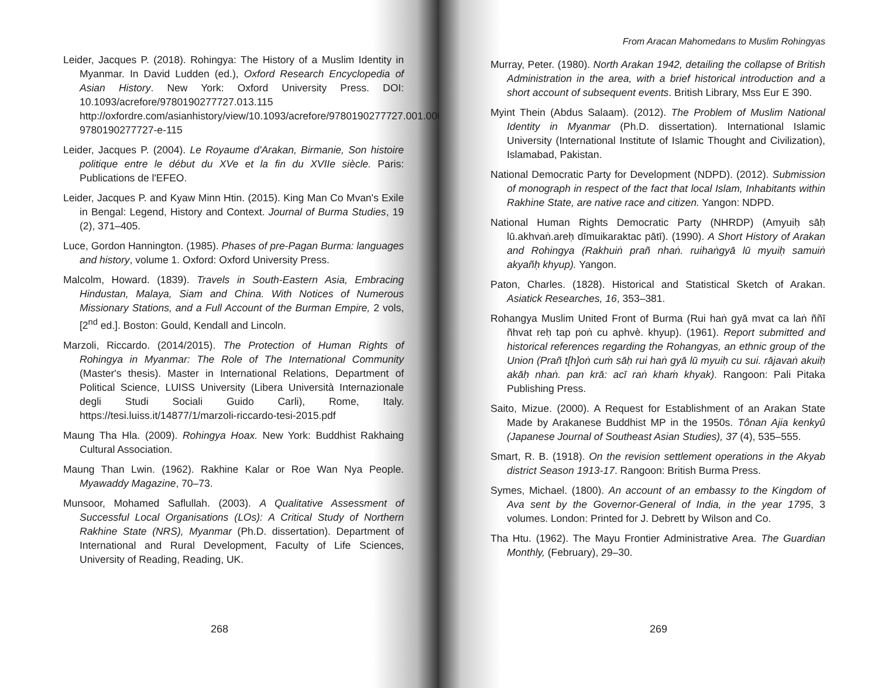Leider, Jacques P. (2018). Rohingya: The History of a Muslim Identity in Myanmar. In David Ludden (ed.), Oxford Research Encyclopedia of Asian History. New York: Oxford University Press. DOI: 10.1093/acrefore/9780190277727.013.115 http://oxfordre.com/asianhistory/view/10.1093/acrefore/9780190277727.001.0001/acrefore-9780190277727-e-115
Leider, Jacques P. (2004). Le Royaume d'Arakan, Birmanie, Son histoire politique entre le début du XVe et la fin du XVIIe siècle. Paris: Publications de l'EFEO.
Leider, Jacques P. and Kyaw Minn Htin. (2015). King Man Co Mvan's Exile in Bengal: Legend, History and Context. Journal of Burma Studies, 19 (2), 371–405.
Luce, Gordon Hannington. (1985). Phases of pre-Pagan Burma: languages and history, volume 1. Oxford: Oxford University Press.
Malcolm, Howard. (1839). Travels in South-Eastern Asia, Embracing Hindustan, Malaya, Siam and China. With Notices of Numerous Missionary Stations, and a Full Account of the Burman Empire, 2 vols, [2<sup>nd</sup> ed.]. Boston: Gould, Kendall and Lincoln.
Marzoli, Riccardo. (2014/2015). The Protection of Human Rights of Rohingya in Myanmar: The Role of The International Community (Master's thesis). Master in International Relations, Department of Political Science, LUISS University (Libera Università Internazionale degli Studi Sociali Guido Carli), Rome, Italy. https://tesi.luiss.it/14877/1/marzoli-riccardo-tesi-2015.pdf
Maung Tha Hla. (2009). Rohingya Hoax. New York: Buddhist Rakhaing Cultural Association.
Maung Than Lwin. (1962). Rakhine Kalar or Roe Wan Nya People. Myawaddy Magazine, 70–73.
Munsoor, Mohamed Saflullah. (2003). A Qualitative Assessment of Successful Local Organisations (LOs): A Critical Study of Northern Rakhine State (NRS), Myanmar (Ph.D. dissertation). Department of International and Rural Development, Faculty of Life Sciences, University of Reading, Reading, UK.
268
From Aracan Mahomedans to Muslim Rohingyas
Murray, Peter. (1980). North Arakan 1942, detailing the collapse of British Administration in the area, with a brief historical introduction and a short account of subsequent events. British Library, Mss Eur E 390.
Myint Thein (Abdus Salaam). (2012). The Problem of Muslim National Identity in Myanmar (Ph.D. dissertation). International Islamic University (International Institute of Islamic Thought and Civilization), Islamabad, Pakistan.
National Democratic Party for Development (NDPD). (2012). Submission of monograph in respect of the fact that local Islam, Inhabitants within Rakhine State, are native race and citizen. Yangon: NDPD.
National Human Rights Democratic Party (NHRDP) (Amyuiḥ sāḥ lū.akhvaṅ.areḥ dīmuikaraktac pātī). (1990). A Short History of Arakan and Rohingya (Rakhuiṅ prañ nhaṅ. ruihaṅgyā lū myuiḥ samuiṅ akyañḥ khyup). Yangon.
Paton, Charles. (1828). Historical and Statistical Sketch of Arakan. Asiatick Researches, 16, 353–381.
Rohangya Muslim United Front of Burma (Rui haṅ gyā mvat ca laṅ ññī ñhvat reḥ tap poṅ cu aphvè. khyup). (1961). Report submitted and historical references regarding the Rohangyas, an ethnic group of the Union (Prañ t[h]oṅ cuṁ sāḥ rui haṅ gyā lū myuiḥ cu sui. rājavaṅ akuiḥ akāḥ nhaṅ. pan krā: acī raṅ khaṁ khyak). Rangoon: Pali Pitaka Publishing Press.
Saito, Mizue. (2000). A Request for Establishment of an Arakan State Made by Arakanese Buddhist MP in the 1950s. Tônan Ajia kenkyû (Japanese Journal of Southeast Asian Studies), 37 (4), 535–555.
Smart, R. B. (1918). On the revision settlement operations in the Akyab district Season 1913-17. Rangoon: British Burma Press.
Symes, Michael. (1800). An account of an embassy to the Kingdom of Ava sent by the Governor-General of India, in the year 1795, 3 volumes. London: Printed for J. Debrett by Wilson and Co.
Tha Htu. (1962). The Mayu Frontier Administrative Area. The Guardian Monthly, (February), 29–30.
269